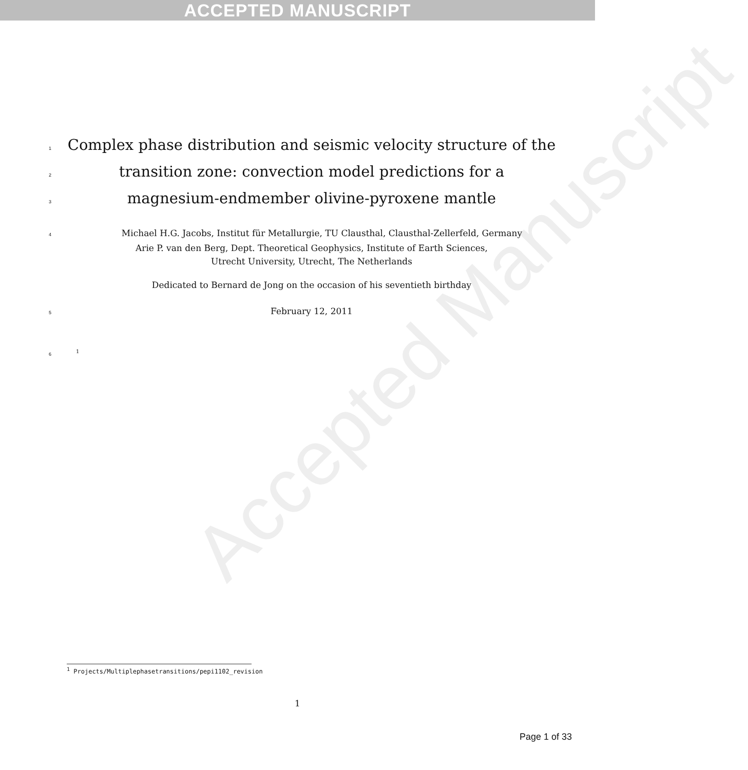ACCEPTED MANUSCRIPT
Accepted Manuscript
1 Complex phase distribution and seismic velocity structure of the
2 transition zone: convection model predictions for a
3 magnesium-endmember olivine-pyroxene mantle
4 Michael H.G. Jacobs, Institut für Metallurgie, TU Clausthal, Clausthal-Zellerfeld, Germany
Arie P. van den Berg, Dept. Theoretical Geophysics, Institute of Earth Sciences,
Utrecht University, Utrecht, The Netherlands
Dedicated to Bernard de Jong on the occasion of his seventieth birthday
5 February 12, 2011
6<sup>1</sup>
<sup>1</sup> Projects/Multiplephasetransitions/pepi1102_revision
1
Page 1 of 33